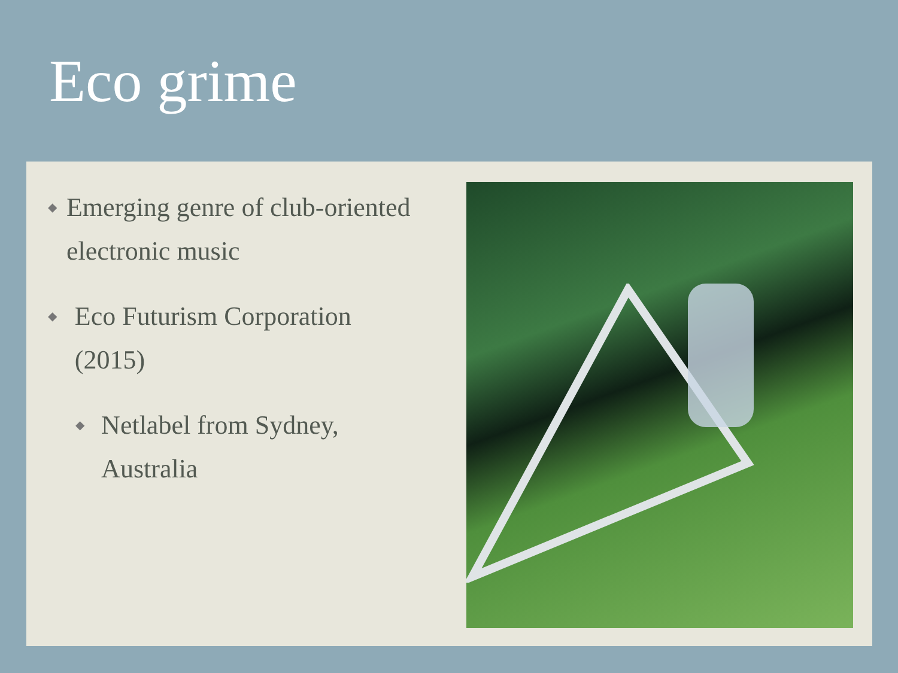Eco grime
◆ Emerging genre of club-oriented electronic music
◆ Eco Futurism Corporation (2015)
◆ Netlabel from Sydney, Australia